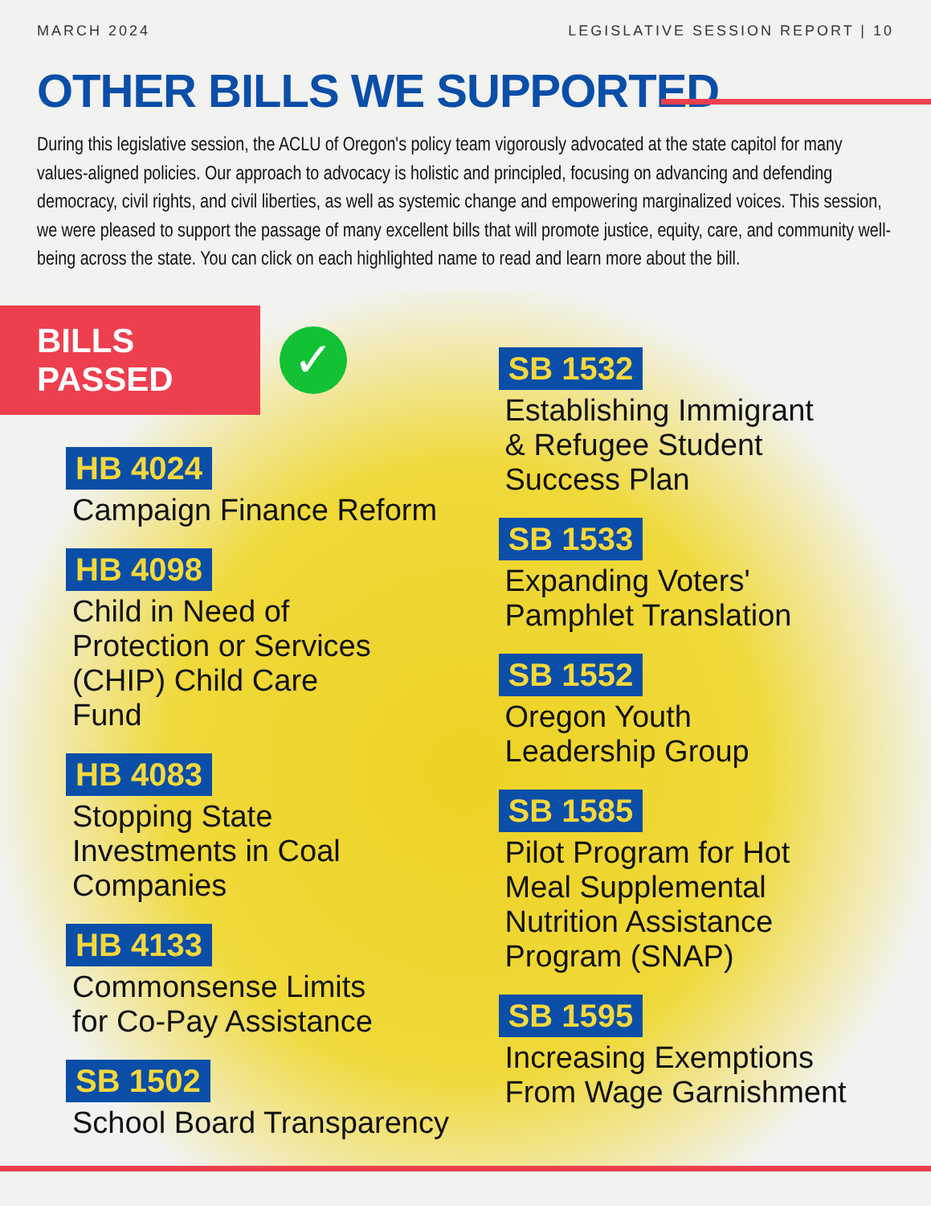MARCH 2024 LEGISLATIVE SESSION REPORT | 10
OTHER BILLS WE SUPPORTED
During this legislative session, the ACLU of Oregon's policy team vigorously advocated at the state capitol for many values-aligned policies. Our approach to advocacy is holistic and principled, focusing on advancing and defending democracy, civil rights, and civil liberties, as well as systemic change and empowering marginalized voices. This session, we were pleased to support the passage of many excellent bills that will promote justice, equity, care, and community well-being across the state. You can click on each highlighted name to read and learn more about the bill.
BILLS PASSED
✓
HB 4024
Campaign Finance Reform
HB 4098
Child in Need of
Protection or Services
(CHIP) Child Care
Fund
HB 4083
Stopping State
Investments in Coal
Companies
HB 4133
Commonsense Limits
for Co-Pay Assistance
SB 1502
School Board Transparency
SB 1532
Establishing Immigrant
& Refugee Student
Success Plan
SB 1533
Expanding Voters'
Pamphlet Translation
SB 1552
Oregon Youth
Leadership Group
SB 1585
Pilot Program for Hot
Meal Supplemental
Nutrition Assistance
Program (SNAP)
SB 1595
Increasing Exemptions
From Wage Garnishment